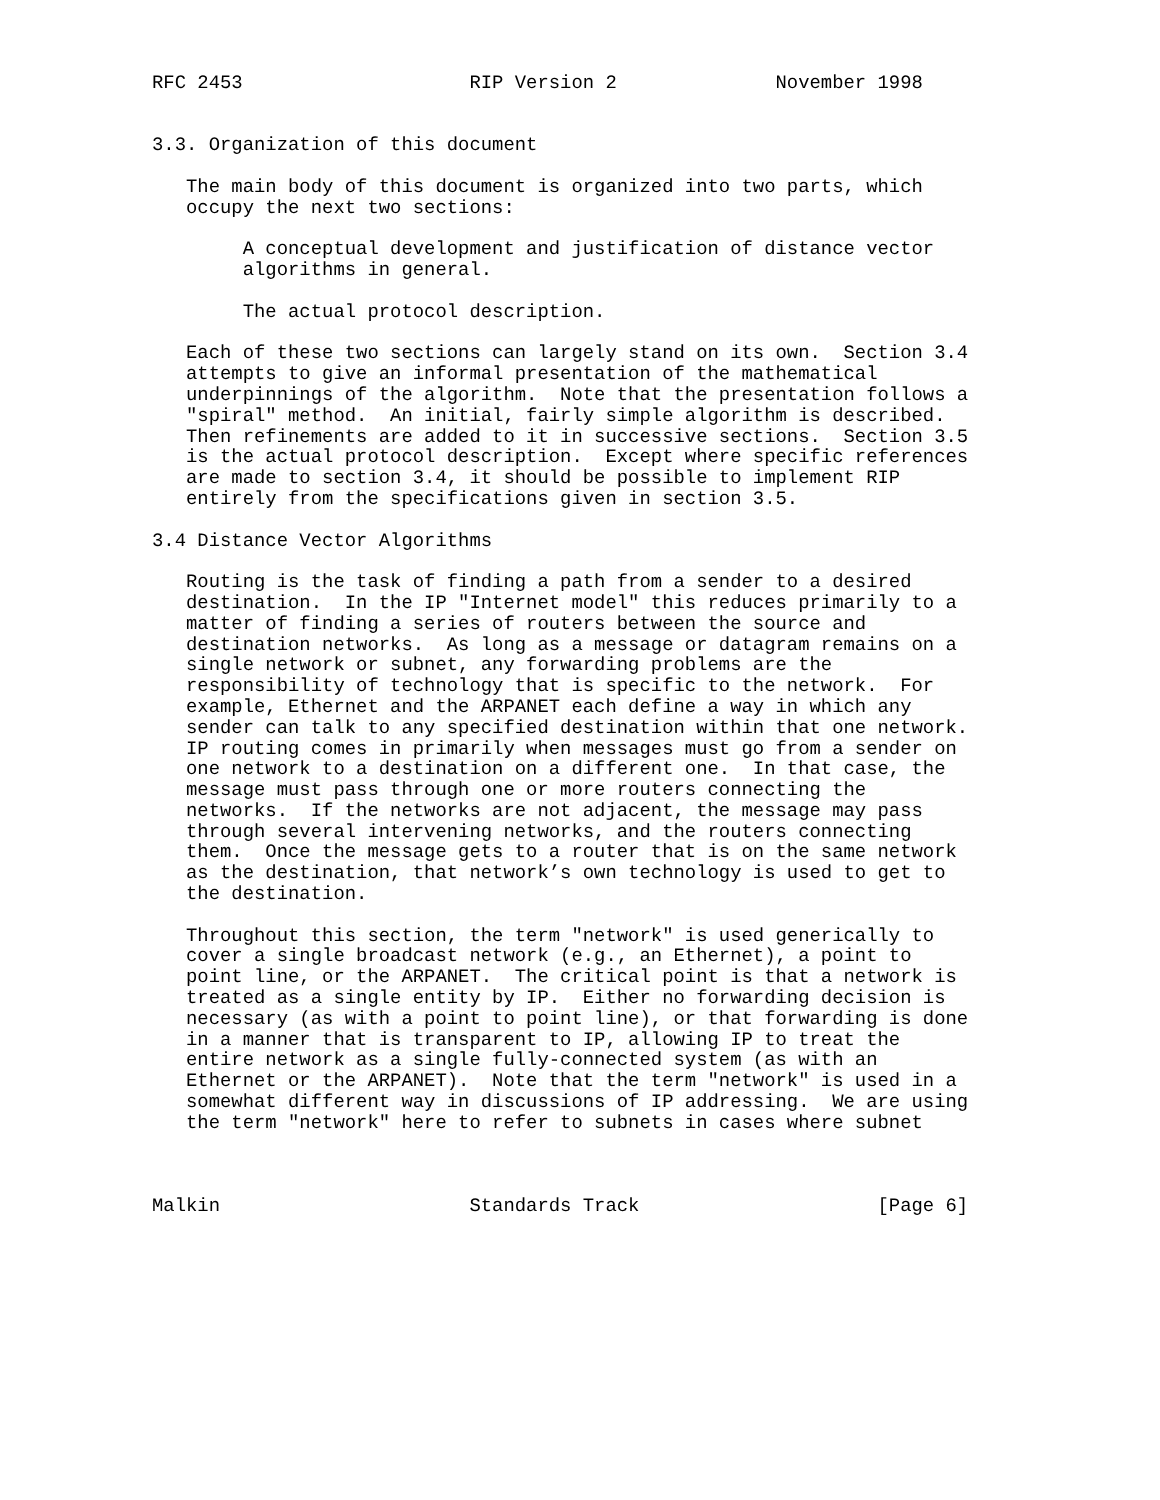RFC 2453                    RIP Version 2              November 1998


3.3. Organization of this document

   The main body of this document is organized into two parts, which
   occupy the next two sections:

        A conceptual development and justification of distance vector
        algorithms in general.

        The actual protocol description.

   Each of these two sections can largely stand on its own.  Section 3.4
   attempts to give an informal presentation of the mathematical
   underpinnings of the algorithm.  Note that the presentation follows a
   "spiral" method.  An initial, fairly simple algorithm is described.
   Then refinements are added to it in successive sections.  Section 3.5
   is the actual protocol description.  Except where specific references
   are made to section 3.4, it should be possible to implement RIP
   entirely from the specifications given in section 3.5.

3.4 Distance Vector Algorithms

   Routing is the task of finding a path from a sender to a desired
   destination.  In the IP "Internet model" this reduces primarily to a
   matter of finding a series of routers between the source and
   destination networks.  As long as a message or datagram remains on a
   single network or subnet, any forwarding problems are the
   responsibility of technology that is specific to the network.  For
   example, Ethernet and the ARPANET each define a way in which any
   sender can talk to any specified destination within that one network.
   IP routing comes in primarily when messages must go from a sender on
   one network to a destination on a different one.  In that case, the
   message must pass through one or more routers connecting the
   networks.  If the networks are not adjacent, the message may pass
   through several intervening networks, and the routers connecting
   them.  Once the message gets to a router that is on the same network
   as the destination, that network’s own technology is used to get to
   the destination.

   Throughout this section, the term "network" is used generically to
   cover a single broadcast network (e.g., an Ethernet), a point to
   point line, or the ARPANET.  The critical point is that a network is
   treated as a single entity by IP.  Either no forwarding decision is
   necessary (as with a point to point line), or that forwarding is done
   in a manner that is transparent to IP, allowing IP to treat the
   entire network as a single fully-connected system (as with an
   Ethernet or the ARPANET).  Note that the term "network" is used in a
   somewhat different way in discussions of IP addressing.  We are using
   the term "network" here to refer to subnets in cases where subnet



Malkin                      Standards Track                     [Page 6]